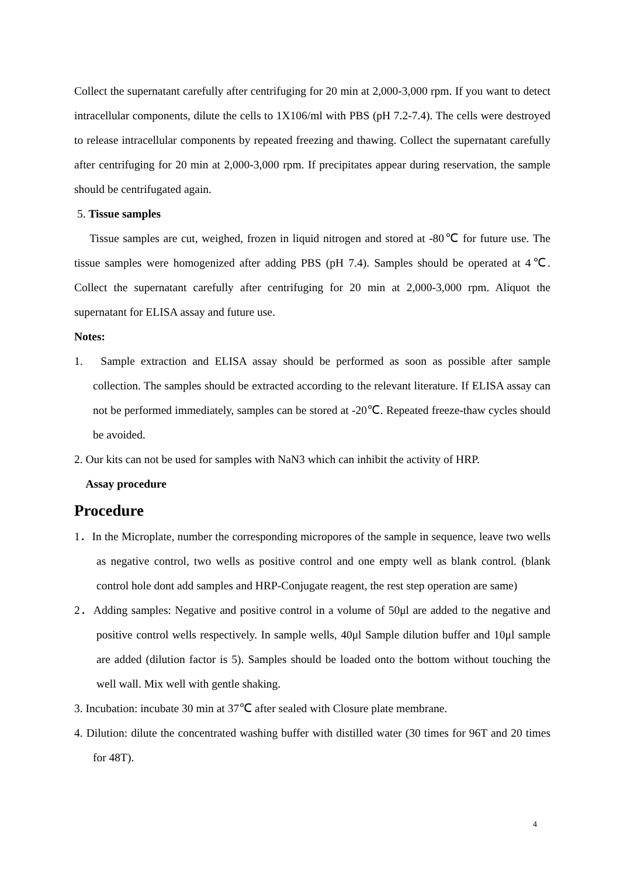Collect the supernatant carefully after centrifuging for 20 min at 2,000-3,000 rpm. If you want to detect intracellular components, dilute the cells to 1X106/ml with PBS (pH 7.2-7.4). The cells were destroyed to release intracellular components by repeated freezing and thawing. Collect the supernatant carefully after centrifuging for 20 min at 2,000-3,000 rpm. If precipitates appear during reservation, the sample should be centrifugated again.
5. Tissue samples
Tissue samples are cut, weighed, frozen in liquid nitrogen and stored at -80℃ for future use. The tissue samples were homogenized after adding PBS (pH 7.4). Samples should be operated at 4℃. Collect the supernatant carefully after centrifuging for 20 min at 2,000-3,000 rpm. Aliquot the supernatant for ELISA assay and future use.
Notes:
1. Sample extraction and ELISA assay should be performed as soon as possible after sample collection. The samples should be extracted according to the relevant literature. If ELISA assay can not be performed immediately, samples can be stored at -20℃. Repeated freeze-thaw cycles should be avoided.
2. Our kits can not be used for samples with NaN3 which can inhibit the activity of HRP.
Assay procedure
Procedure
1．In the Microplate, number the corresponding micropores of the sample in sequence, leave two wells as negative control, two wells as positive control and one empty well as blank control. (blank control hole dont add samples and HRP-Conjugate reagent, the rest step operation are same)
2．Adding samples: Negative and positive control in a volume of 50μl are added to the negative and positive control wells respectively. In sample wells, 40μl Sample dilution buffer and 10μl sample are added (dilution factor is 5). Samples should be loaded onto the bottom without touching the well wall. Mix well with gentle shaking.
3. Incubation: incubate 30 min at 37℃ after sealed with Closure plate membrane.
4. Dilution: dilute the concentrated washing buffer with distilled water (30 times for 96T and 20 times for 48T).
4